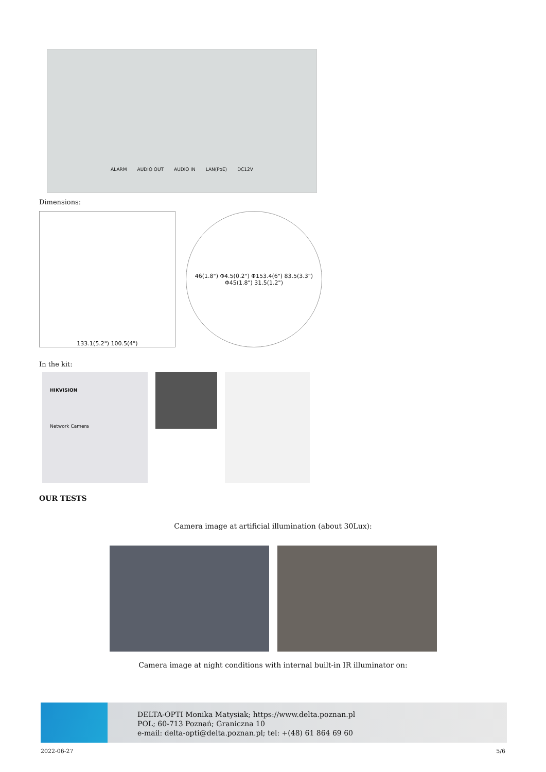ALARM AUDIO OUT AUDIO IN LAN(PoE) DC12V
Dimensions:
133.1(5.2") 100.5(4") 46(1.8") Φ4.5(0.2") Φ153.4(6") 83.5(3.3") Φ45(1.8") 31.5(1.2")
In the kit:
HIKVISION
Network Camera
OUR TESTS
Camera image at artificial illumination (about 30Lux):
Camera image at night conditions with internal built-in IR illuminator on:
DELTA-OPTI Monika Matysiak; https://www.delta.poznan.pl
POL; 60-713 Poznań; Graniczna 10
e-mail: delta-opti@delta.poznan.pl; tel: +(48) 61 864 69 60
2022-06-27 5/6